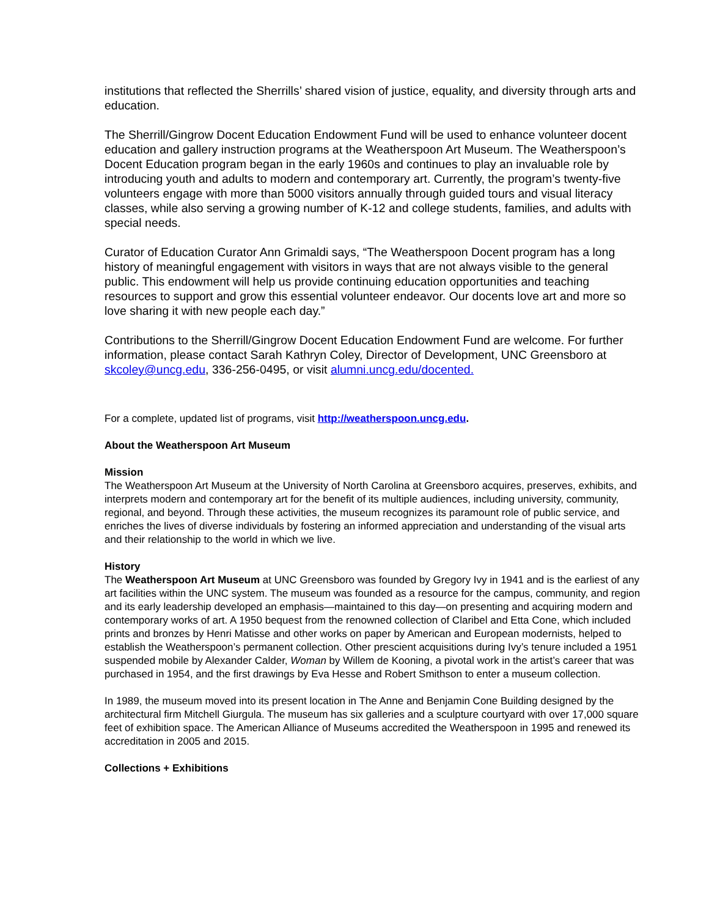institutions that reflected the Sherrills’ shared vision of justice, equality, and diversity through arts and education.
The Sherrill/Gingrow Docent Education Endowment Fund will be used to enhance volunteer docent education and gallery instruction programs at the Weatherspoon Art Museum. The Weatherspoon’s Docent Education program began in the early 1960s and continues to play an invaluable role by introducing youth and adults to modern and contemporary art. Currently, the program’s twenty-five volunteers engage with more than 5000 visitors annually through guided tours and visual literacy classes, while also serving a growing number of K-12 and college students, families, and adults with special needs.
Curator of Education Curator Ann Grimaldi says, “The Weatherspoon Docent program has a long history of meaningful engagement with visitors in ways that are not always visible to the general public. This endowment will help us provide continuing education opportunities and teaching resources to support and grow this essential volunteer endeavor. Our docents love art and more so love sharing it with new people each day.”
Contributions to the Sherrill/Gingrow Docent Education Endowment Fund are welcome. For further information, please contact Sarah Kathryn Coley, Director of Development, UNC Greensboro at skcoley@uncg.edu, 336-256-0495, or visit alumni.uncg.edu/docented.
For a complete, updated list of programs, visit http://weatherspoon.uncg.edu.
About the Weatherspoon Art Museum
Mission
The Weatherspoon Art Museum at the University of North Carolina at Greensboro acquires, preserves, exhibits, and interprets modern and contemporary art for the benefit of its multiple audiences, including university, community, regional, and beyond. Through these activities, the museum recognizes its paramount role of public service, and enriches the lives of diverse individuals by fostering an informed appreciation and understanding of the visual arts and their relationship to the world in which we live.
History
The Weatherspoon Art Museum at UNC Greensboro was founded by Gregory Ivy in 1941 and is the earliest of any art facilities within the UNC system. The museum was founded as a resource for the campus, community, and region and its early leadership developed an emphasis—maintained to this day—on presenting and acquiring modern and contemporary works of art. A 1950 bequest from the renowned collection of Claribel and Etta Cone, which included prints and bronzes by Henri Matisse and other works on paper by American and European modernists, helped to establish the Weatherspoon’s permanent collection. Other prescient acquisitions during Ivy’s tenure included a 1951 suspended mobile by Alexander Calder, Woman by Willem de Kooning, a pivotal work in the artist’s career that was purchased in 1954, and the first drawings by Eva Hesse and Robert Smithson to enter a museum collection.
In 1989, the museum moved into its present location in The Anne and Benjamin Cone Building designed by the architectural firm Mitchell Giurgula. The museum has six galleries and a sculpture courtyard with over 17,000 square feet of exhibition space. The American Alliance of Museums accredited the Weatherspoon in 1995 and renewed its accreditation in 2005 and 2015.
Collections + Exhibitions